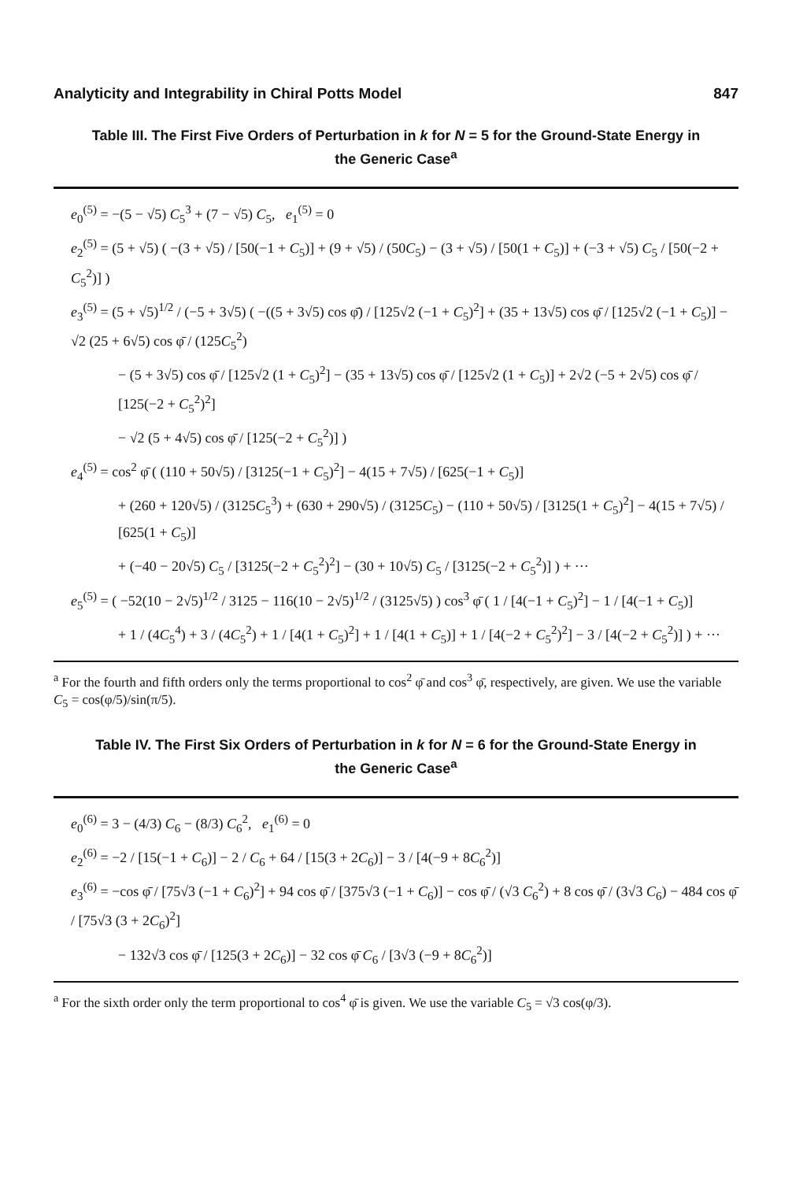Analyticity and Integrability in Chiral Potts Model 847
Table III. The First Five Orders of Perturbation in k for N = 5 for the Ground-State Energy in the Generic Case<sup>a</sup>
e<sub>0</sub><sup>(5)</sup> = −(5 − √5) C<sub>5</sub><sup>3</sup> + (7 − √5) C<sub>5</sub>, e<sub>1</sub><sup>(5)</sup> = 0
e<sub>2</sub><sup>(5)</sup> = (5 + √5) ( −(3 + √5) / [50(−1 + C<sub>5</sub>)] + (9 + √5) / (50C<sub>5</sub>) − (3 + √5) / [50(1 + C<sub>5</sub>)] + (−3 + √5) C<sub>5</sub> / [50(−2 + C<sub>5</sub><sup>2</sup>)] )
e<sub>3</sub><sup>(5)</sup> = (5 + √5)<sup>1/2</sup> / (−5 + 3√5) ( −((5 + 3√5) cos φ̄) / [125√2 (−1 + C<sub>5</sub>)<sup>2</sup>] + (35 + 13√5) cos φ̄ / [125√2 (−1 + C<sub>5</sub>)] − √2 (25 + 6√5) cos φ̄ / (125C<sub>5</sub><sup>2</sup>)
− (5 + 3√5) cos φ̄ / [125√2 (1 + C<sub>5</sub>)<sup>2</sup>] − (35 + 13√5) cos φ̄ / [125√2 (1 + C<sub>5</sub>)] + 2√2 (−5 + 2√5) cos φ̄ / [125(−2 + C<sub>5</sub><sup>2</sup>)<sup>2</sup>]
− √2 (5 + 4√5) cos φ̄ / [125(−2 + C<sub>5</sub><sup>2</sup>)] )
e<sub>4</sub><sup>(5)</sup> = cos<sup>2</sup> φ̄ ( (110 + 50√5) / [3125(−1 + C<sub>5</sub>)<sup>2</sup>] − 4(15 + 7√5) / [625(−1 + C<sub>5</sub>)]
+ (260 + 120√5) / (3125C<sub>5</sub><sup>3</sup>) + (630 + 290√5) / (3125C<sub>5</sub>) − (110 + 50√5) / [3125(1 + C<sub>5</sub>)<sup>2</sup>] − 4(15 + 7√5) / [625(1 + C<sub>5</sub>)]
+ (−40 − 20√5) C<sub>5</sub> / [3125(−2 + C<sub>5</sub><sup>2</sup>)<sup>2</sup>] − (30 + 10√5) C<sub>5</sub> / [3125(−2 + C<sub>5</sub><sup>2</sup>)] ) + ···
e<sub>5</sub><sup>(5)</sup> = ( −52(10 − 2√5)<sup>1/2</sup> / 3125 − 116(10 − 2√5)<sup>1/2</sup> / (3125√5) ) cos<sup>3</sup> φ̄ ( 1 / [4(−1 + C<sub>5</sub>)<sup>2</sup>] − 1 / [4(−1 + C<sub>5</sub>)]
+ 1 / (4C<sub>5</sub><sup>4</sup>) + 3 / (4C<sub>5</sub><sup>2</sup>) + 1 / [4(1 + C<sub>5</sub>)<sup>2</sup>] + 1 / [4(1 + C<sub>5</sub>)] + 1 / [4(−2 + C<sub>5</sub><sup>2</sup>)<sup>2</sup>] − 3 / [4(−2 + C<sub>5</sub><sup>2</sup>)] ) + ···
<sup>a</sup> For the fourth and fifth orders only the terms proportional to cos<sup>2</sup> φ̄ and cos<sup>3</sup> φ̄, respectively, are given. We use the variable C<sub>5</sub> = cos(φ/5)/sin(π/5).
Table IV. The First Six Orders of Perturbation in k for N = 6 for the Ground-State Energy in the Generic Case<sup>a</sup>
e<sub>0</sub><sup>(6)</sup> = 3 − (4/3) C<sub>6</sub> − (8/3) C<sub>6</sub><sup>2</sup>, e<sub>1</sub><sup>(6)</sup> = 0
e<sub>2</sub><sup>(6)</sup> = −2 / [15(−1 + C<sub>6</sub>)] − 2 / C<sub>6</sub> + 64 / [15(3 + 2C<sub>6</sub>)] − 3 / [4(−9 + 8C<sub>6</sub><sup>2</sup>)]
e<sub>3</sub><sup>(6)</sup> = −cos φ̄ / [75√3 (−1 + C<sub>6</sub>)<sup>2</sup>] + 94 cos φ̄ / [375√3 (−1 + C<sub>6</sub>)] − cos φ̄ / (√3 C<sub>6</sub><sup>2</sup>) + 8 cos φ̄ / (3√3 C<sub>6</sub>) − 484 cos φ̄ / [75√3 (3 + 2C<sub>6</sub>)<sup>2</sup>]
− 132√3 cos φ̄ / [125(3 + 2C<sub>6</sub>)] − 32 cos φ̄ C<sub>6</sub> / [3√3 (−9 + 8C<sub>6</sub><sup>2</sup>)]
<sup>a</sup> For the sixth order only the term proportional to cos<sup>4</sup> φ̄ is given. We use the variable C<sub>5</sub> = √3 cos(φ/3).